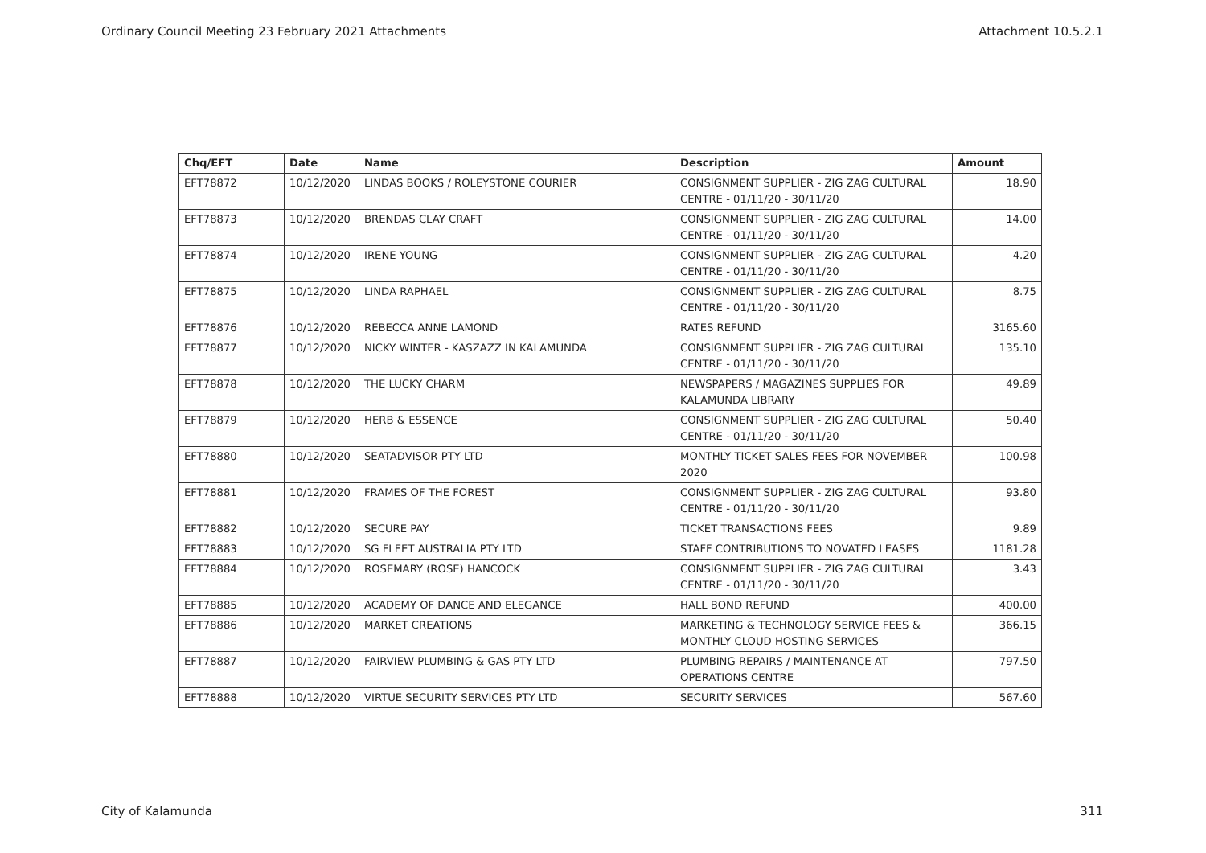Ordinary Council Meeting 23 February 2021 Attachments Attachment 10.5.2.1
| Chq/EFT | Date | Name | Description | Amount |
| --- | --- | --- | --- | --- |
| EFT78872 | 10/12/2020 | LINDAS BOOKS / ROLEYSTONE COURIER | CONSIGNMENT SUPPLIER - ZIG ZAG CULTURAL CENTRE - 01/11/20 - 30/11/20 | 18.90 |
| EFT78873 | 10/12/2020 | BRENDAS CLAY CRAFT | CONSIGNMENT SUPPLIER - ZIG ZAG CULTURAL CENTRE - 01/11/20 - 30/11/20 | 14.00 |
| EFT78874 | 10/12/2020 | IRENE YOUNG | CONSIGNMENT SUPPLIER - ZIG ZAG CULTURAL CENTRE - 01/11/20 - 30/11/20 | 4.20 |
| EFT78875 | 10/12/2020 | LINDA RAPHAEL | CONSIGNMENT SUPPLIER - ZIG ZAG CULTURAL CENTRE - 01/11/20 - 30/11/20 | 8.75 |
| EFT78876 | 10/12/2020 | REBECCA ANNE LAMOND | RATES REFUND | 3165.60 |
| EFT78877 | 10/12/2020 | NICKY WINTER - KASZAZZ IN KALAMUNDA | CONSIGNMENT SUPPLIER - ZIG ZAG CULTURAL CENTRE - 01/11/20 - 30/11/20 | 135.10 |
| EFT78878 | 10/12/2020 | THE LUCKY CHARM | NEWSPAPERS / MAGAZINES SUPPLIES FOR KALAMUNDA LIBRARY | 49.89 |
| EFT78879 | 10/12/2020 | HERB & ESSENCE | CONSIGNMENT SUPPLIER - ZIG ZAG CULTURAL CENTRE - 01/11/20 - 30/11/20 | 50.40 |
| EFT78880 | 10/12/2020 | SEATADVISOR PTY LTD | MONTHLY TICKET SALES FEES FOR NOVEMBER 2020 | 100.98 |
| EFT78881 | 10/12/2020 | FRAMES OF THE FOREST | CONSIGNMENT SUPPLIER - ZIG ZAG CULTURAL CENTRE - 01/11/20 - 30/11/20 | 93.80 |
| EFT78882 | 10/12/2020 | SECURE PAY | TICKET TRANSACTIONS FEES | 9.89 |
| EFT78883 | 10/12/2020 | SG FLEET AUSTRALIA PTY LTD | STAFF CONTRIBUTIONS TO NOVATED LEASES | 1181.28 |
| EFT78884 | 10/12/2020 | ROSEMARY (ROSE) HANCOCK | CONSIGNMENT SUPPLIER - ZIG ZAG CULTURAL CENTRE - 01/11/20 - 30/11/20 | 3.43 |
| EFT78885 | 10/12/2020 | ACADEMY OF DANCE AND ELEGANCE | HALL BOND REFUND | 400.00 |
| EFT78886 | 10/12/2020 | MARKET CREATIONS | MARKETING & TECHNOLOGY SERVICE FEES & MONTHLY CLOUD HOSTING SERVICES | 366.15 |
| EFT78887 | 10/12/2020 | FAIRVIEW PLUMBING & GAS PTY LTD | PLUMBING REPAIRS / MAINTENANCE AT OPERATIONS CENTRE | 797.50 |
| EFT78888 | 10/12/2020 | VIRTUE SECURITY SERVICES PTY LTD | SECURITY SERVICES | 567.60 |
City of Kalamunda 311